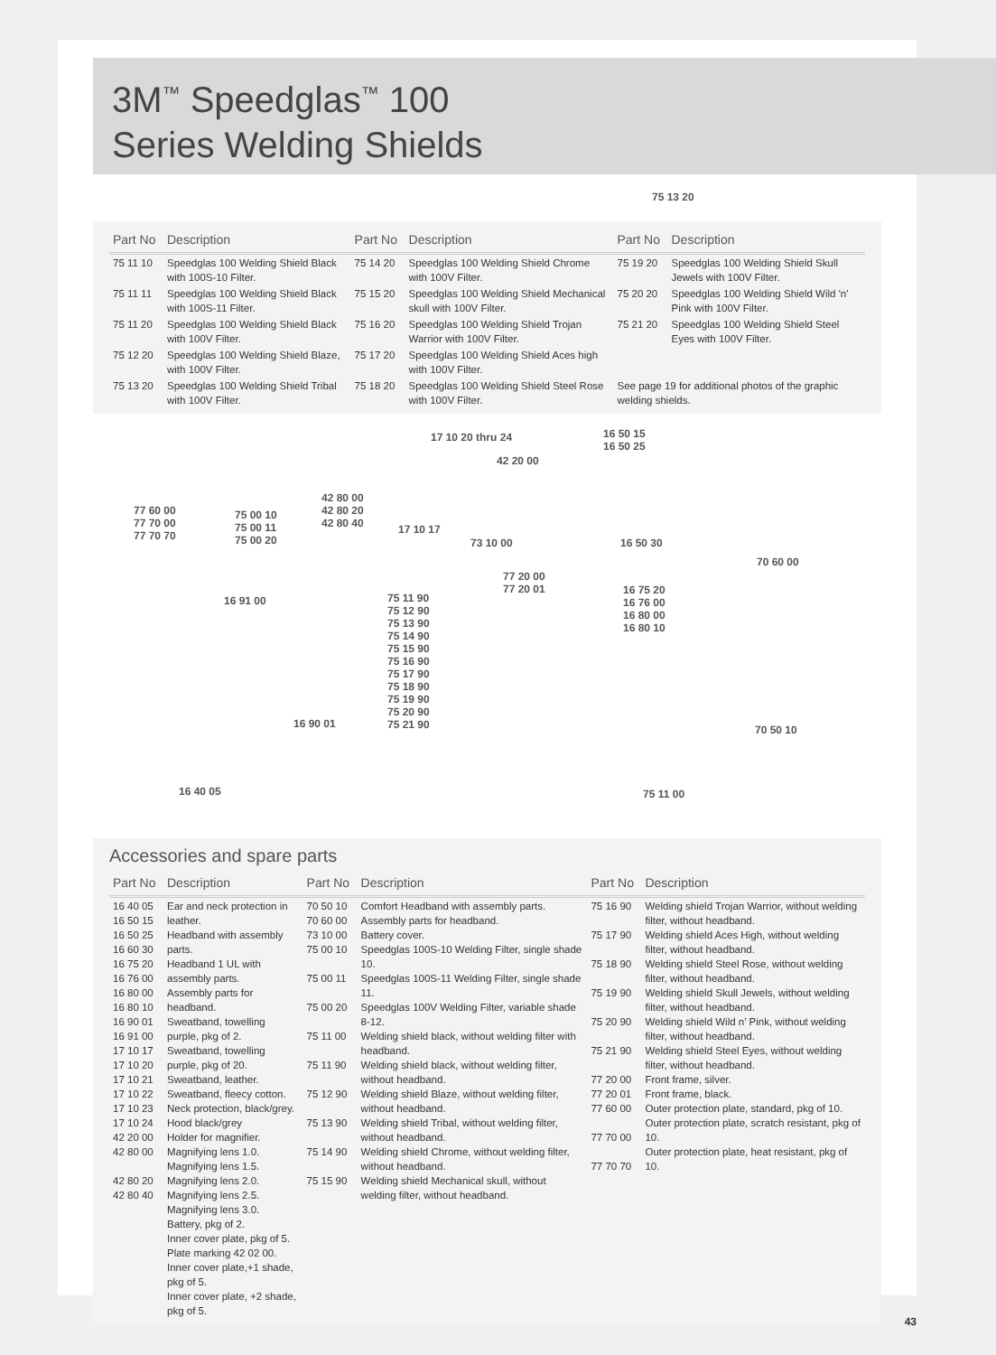3M<sup>™</sup> Speedglas<sup>™</sup> 100
Series Welding Shields
75 13 20
| Part No | Description | Part No | Description | Part No | Description |
| --- | --- | --- | --- | --- | --- |
| 75 11 10 | Speedglas 100 Welding Shield Black with 100S-10 Filter. | 75 14 20 | Speedglas 100 Welding Shield Chrome with 100V Filter. | 75 19 20 | Speedglas 100 Welding Shield Skull Jewels with 100V Filter. |
| 75 11 11 | Speedglas 100 Welding Shield Black with 100S-11 Filter. | 75 15 20 | Speedglas 100 Welding Shield Mechanical skull with 100V Filter. | 75 20 20 | Speedglas 100 Welding Shield Wild 'n' Pink with 100V Filter. |
| 75 11 20 | Speedglas 100 Welding Shield Black with 100V Filter. | 75 16 20 | Speedglas 100 Welding Shield Trojan Warrior with 100V Filter. | 75 21 20 | Speedglas 100 Welding Shield Steel Eyes with 100V Filter. |
| 75 12 20 | Speedglas 100 Welding Shield Blaze, with 100V Filter. | 75 17 20 | Speedglas 100 Welding Shield Aces high with 100V Filter. | | |
| 75 13 20 | Speedglas 100 Welding Shield Tribal with 100V Filter. | 75 18 20 | Speedglas 100 Welding Shield Steel Rose with 100V Filter. | See page 19 for additional photos of the graphic welding shields. | |
77 60 00
77 70 00
77 70 70
75 00 10
75 00 11
75 00 20
42 80 00
42 80 20
42 80 40
17 10 20 thru 24
42 20 00
17 10 17
73 10 00
16 50 15
16 50 25
16 50 30
70 60 00
16 91 00
77 20 00
77 20 01
16 75 20
16 76 00
16 80 00
16 80 10
75 11 90
75 12 90
75 13 90
75 14 90
75 15 90
75 16 90
75 17 90
75 18 90
75 19 90
75 20 90
75 21 90
16 90 01 70 50 10
16 40 05 75 11 00
Accessories and spare parts
| Part No | Description | Part No | Description | Part No | Description |
| --- | --- | --- | --- | --- | --- |
| 16 40 05 16 50 15 16 50 25 16 60 30 16 75 20 16 76 00 16 80 00 16 80 10 16 90 01 16 91 00 17 10 17 17 10 20 17 10 21 17 10 22 17 10 23 17 10 24 42 20 00 42 80 00 42 80 20 42 80 40 | Ear and neck protection in leather. Headband with assembly parts. Headband 1 UL with assembly parts. Assembly parts for headband. Sweatband, towelling purple, pkg of 2. Sweatband, towelling purple, pkg of 20. Sweatband, leather. Sweatband, fleecy cotton. Neck protection, black/grey. Hood black/grey Holder for magnifier. Magnifying lens 1.0. Magnifying lens 1.5. Magnifying lens 2.0. Magnifying lens 2.5. Magnifying lens 3.0. Battery, pkg of 2. Inner cover plate, pkg of 5. Plate marking 42 02 00. Inner cover plate,+1 shade, pkg of 5. Inner cover plate, +2 shade, pkg of 5. | 70 50 10 70 60 00 73 10 00 75 00 10 75 00 11 75 00 20 75 11 00 75 11 90 75 12 90 75 13 90 75 14 90 75 15 90 | Comfort Headband with assembly parts. Assembly parts for headband. Battery cover. Speedglas 100S-10 Welding Filter, single shade 10. Speedglas 100S-11 Welding Filter, single shade 11. Speedglas 100V Welding Filter, variable shade 8-12. Welding shield black, without welding filter with headband. Welding shield black, without welding filter, without headband. Welding shield Blaze, without welding filter, without headband. Welding shield Tribal, without welding filter, without headband. Welding shield Chrome, without welding filter, without headband. Welding shield Mechanical skull, without welding filter, without headband. | 75 16 90 75 17 90 75 18 90 75 19 90 75 20 90 75 21 90 77 20 00 77 20 01 77 60 00 77 70 00 77 70 70 | Welding shield Trojan Warrior, without welding filter, without headband. Welding shield Aces High, without welding filter, without headband. Welding shield Steel Rose, without welding filter, without headband. Welding shield Skull Jewels, without welding filter, without headband. Welding shield Wild n’ Pink, without welding filter, without headband. Welding shield Steel Eyes, without welding filter, without headband. Front frame, silver. Front frame, black. Outer protection plate, standard, pkg of 10. Outer protection plate, scratch resistant, pkg of 10. Outer protection plate, heat resistant, pkg of 10. |
43